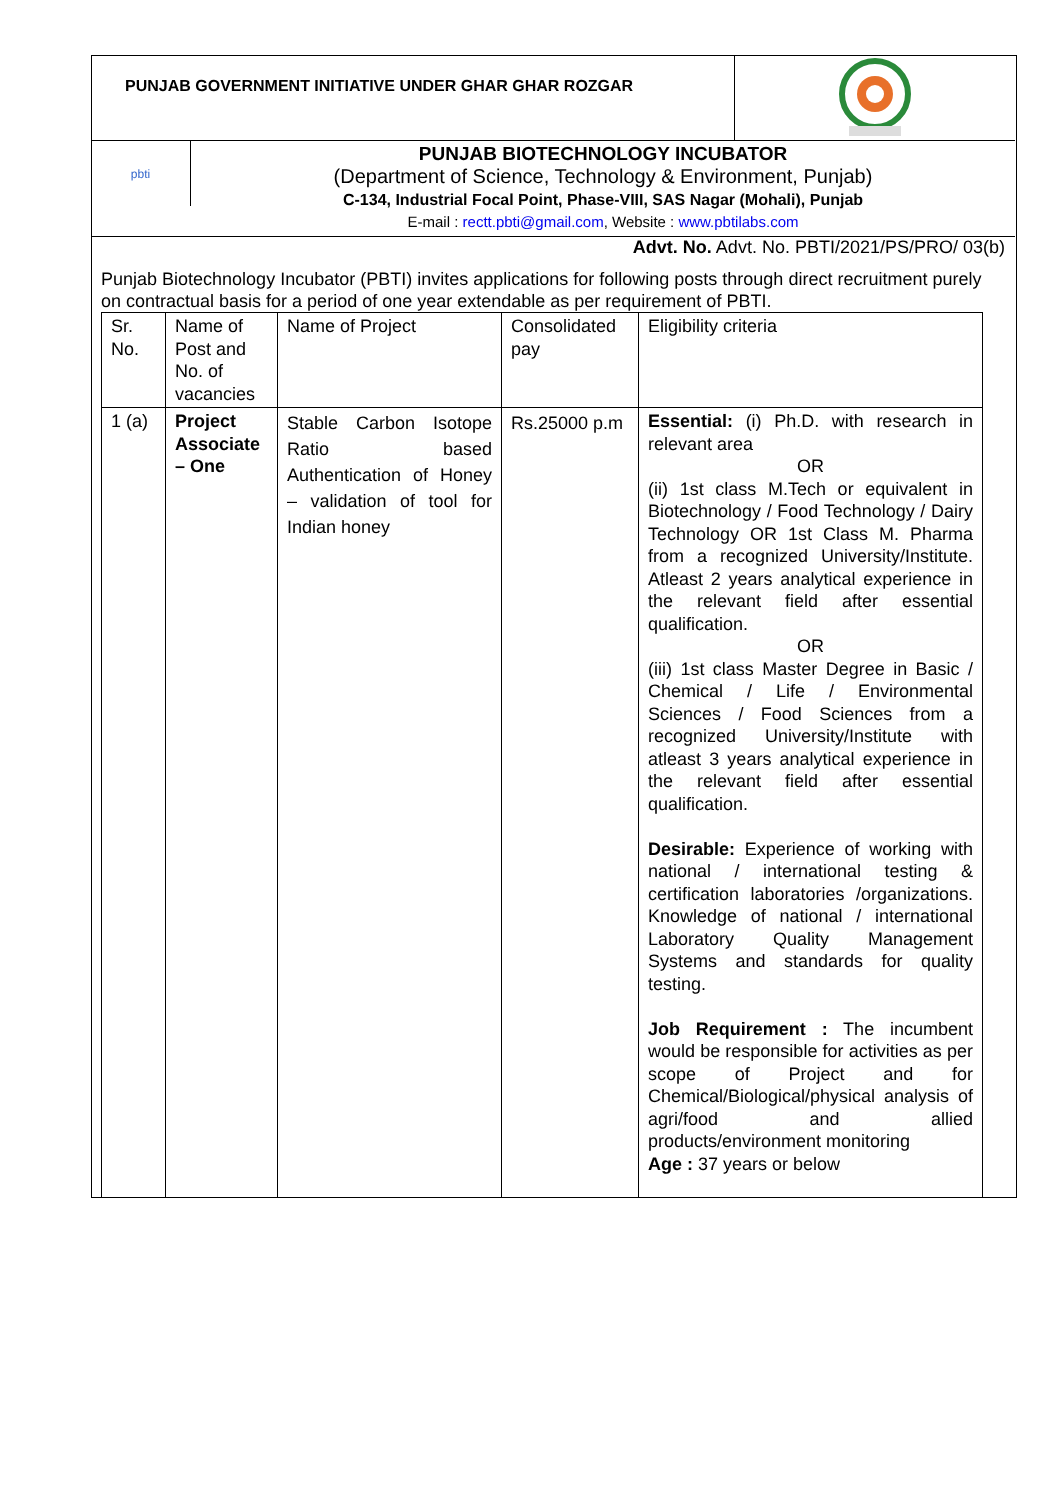PUNJAB GOVERNMENT INITIATIVE UNDER GHAR GHAR ROZGAR
pbti
PUNJAB BIOTECHNOLOGY INCUBATOR
(Department of Science, Technology & Environment, Punjab)
C-134, Industrial Focal Point, Phase-VIII, SAS Nagar (Mohali), Punjab
E-mail : rectt.pbti@gmail.com, Website : www.pbtilabs.com
Advt. No. Advt. No. PBTI/2021/PS/PRO/ 03(b)
Punjab Biotechnology Incubator (PBTI) invites applications for following posts through direct recruitment purely on contractual basis for a period of one year extendable as per requirement of PBTI.
| Sr. No. | Name of Post and No. of vacancies | Name of Project | Consolidated pay | Eligibility criteria |
| 1 (a) | Project Associate – One | Stable Carbon Isotope Ratio based Authentication of Honey – validation of tool for Indian honey | Rs.25000 p.m | Essential: (i) Ph.D. with research in relevant area OR (ii) 1st class M.Tech or equivalent in Biotechnology / Food Technology / Dairy Technology OR 1st Class M. Pharma from a recognized University/Institute. Atleast 2 years analytical experience in the relevant field after essential qualification. OR (iii) 1st class Master Degree in Basic / Chemical / Life / Environmental Sciences / Food Sciences from a recognized University/Institute with atleast 3 years analytical experience in the relevant field after essential qualification. Desirable: Experience of working with national / international testing & certification laboratories /organizations. Knowledge of national / international Laboratory Quality Management Systems and standards for quality testing. Job Requirement : The incumbent would be responsible for activities as per scope of Project and for Chemical/Biological/physical analysis of agri/food and allied products/environment monitoring Age : 37 years or below |